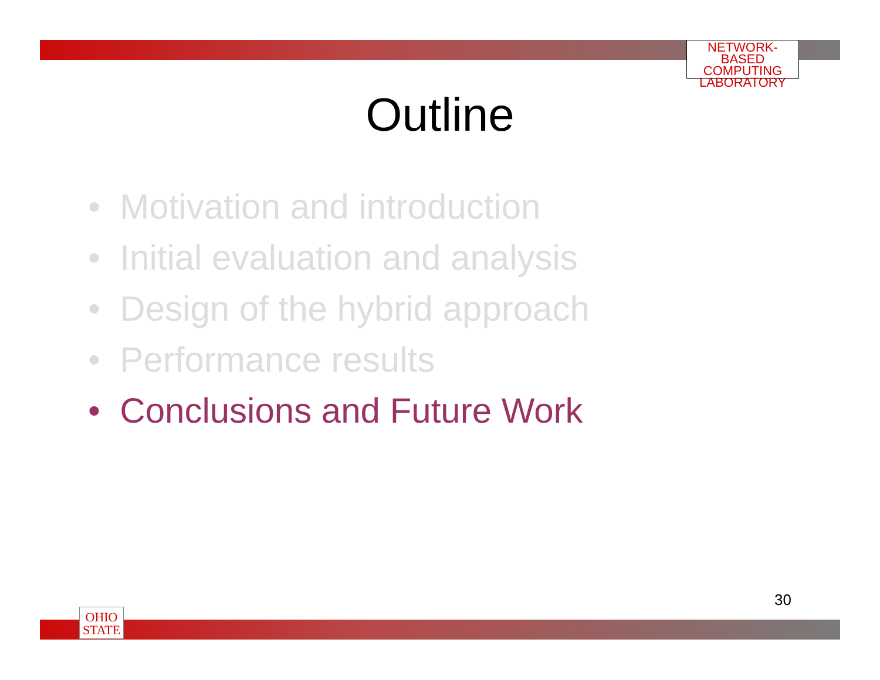NETWORK-BASED
COMPUTING
LABORATORY
Outline
• Motivation and introduction
• Initial evaluation and analysis
• Design of the hybrid approach
• Performance results
• Conclusions and Future Work
30
OHIO
STATE